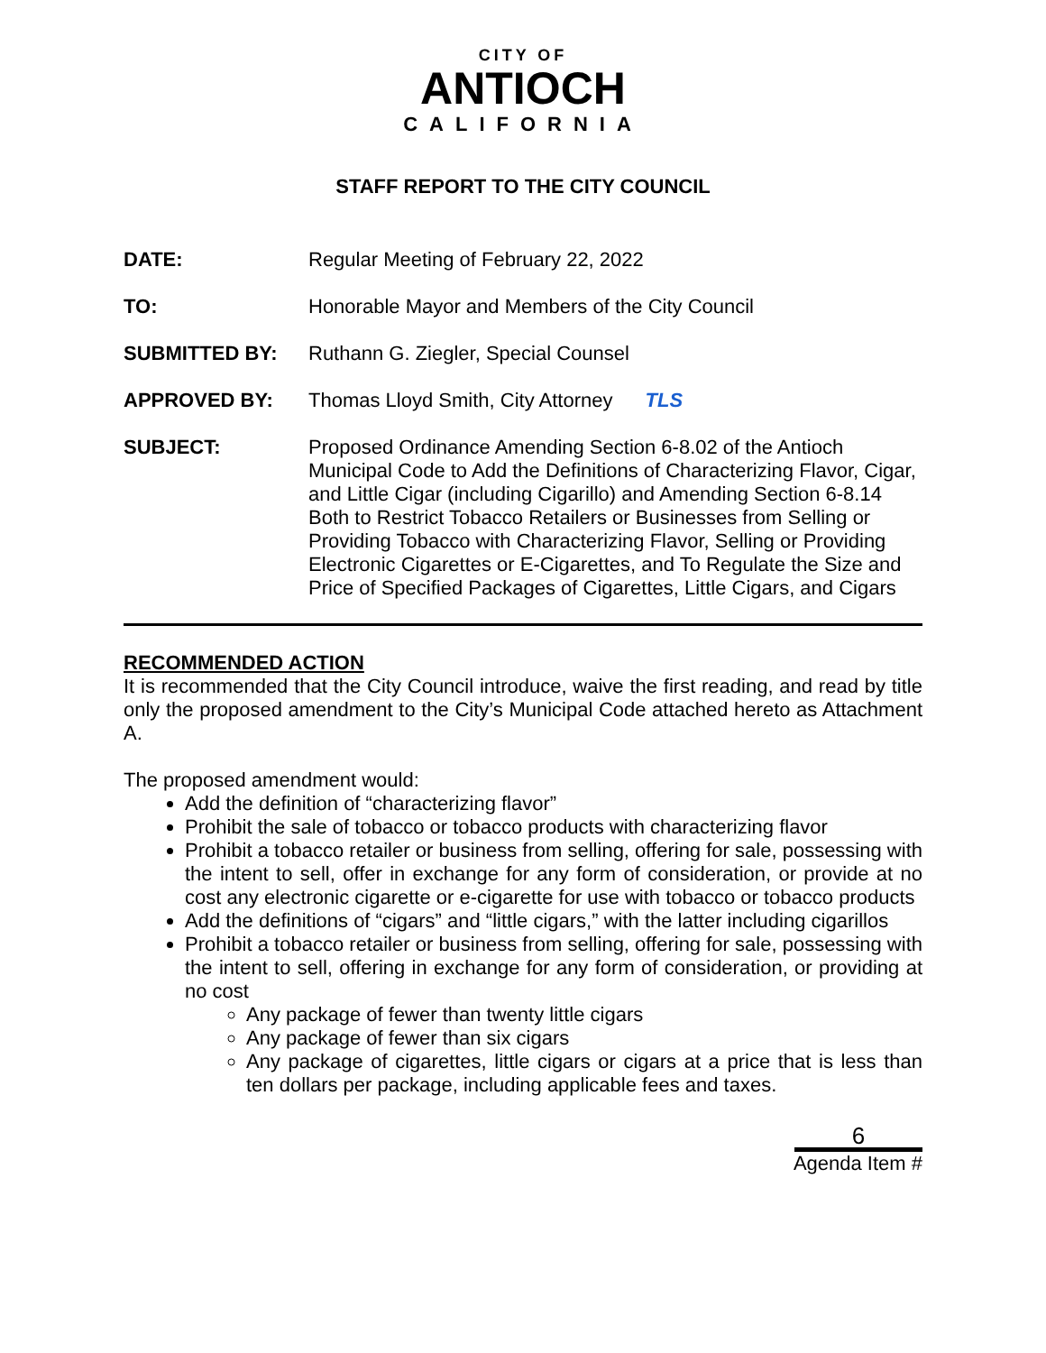CITY OF
ANTIOCH
CALIFORNIA
STAFF REPORT TO THE CITY COUNCIL
DATE: Regular Meeting of February 22, 2022
TO: Honorable Mayor and Members of the City Council
SUBMITTED BY: Ruthann G. Ziegler, Special Counsel
APPROVED BY: Thomas Lloyd Smith, City Attorney TLS
SUBJECT: Proposed Ordinance Amending Section 6-8.02 of the Antioch Municipal Code to Add the Definitions of Characterizing Flavor, Cigar, and Little Cigar (including Cigarillo) and Amending Section 6-8.14 Both to Restrict Tobacco Retailers or Businesses from Selling or Providing Tobacco with Characterizing Flavor, Selling or Providing Electronic Cigarettes or E-Cigarettes, and To Regulate the Size and Price of Specified Packages of Cigarettes, Little Cigars, and Cigars
RECOMMENDED ACTION
It is recommended that the City Council introduce, waive the first reading, and read by title only the proposed amendment to the City’s Municipal Code attached hereto as Attachment A.
The proposed amendment would:
Add the definition of “characterizing flavor”
Prohibit the sale of tobacco or tobacco products with characterizing flavor
Prohibit a tobacco retailer or business from selling, offering for sale, possessing with the intent to sell, offer in exchange for any form of consideration, or provide at no cost any electronic cigarette or e-cigarette for use with tobacco or tobacco products
Add the definitions of “cigars” and “little cigars,” with the latter including cigarillos
Prohibit a tobacco retailer or business from selling, offering for sale, possessing with the intent to sell, offering in exchange for any form of consideration, or providing at no cost
Any package of fewer than twenty little cigars
Any package of fewer than six cigars
Any package of cigarettes, little cigars or cigars at a price that is less than ten dollars per package, including applicable fees and taxes.
6
Agenda Item #